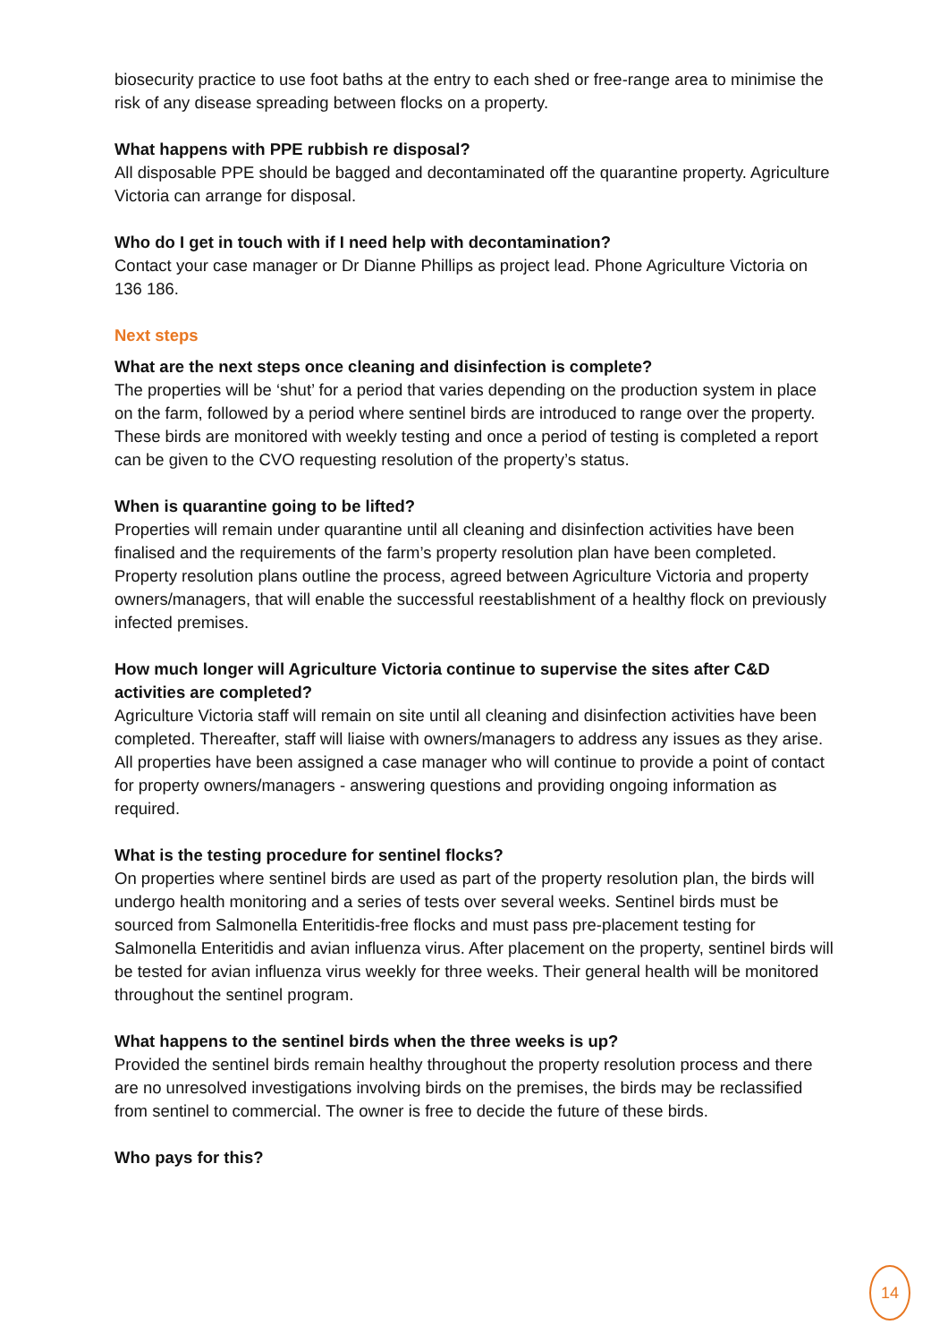biosecurity practice to use foot baths at the entry to each shed or free-range area to minimise the risk of any disease spreading between flocks on a property.
What happens with PPE rubbish re disposal?
All disposable PPE should be bagged and decontaminated off the quarantine property. Agriculture Victoria can arrange for disposal.
Who do I get in touch with if I need help with decontamination?
Contact your case manager or Dr Dianne Phillips as project lead. Phone Agriculture Victoria on 136 186.
Next steps
What are the next steps once cleaning and disinfection is complete?
The properties will be ‘shut’ for a period that varies depending on the production system in place on the farm, followed by a period where sentinel birds are introduced to range over the property. These birds are monitored with weekly testing and once a period of testing is completed a report can be given to the CVO requesting resolution of the property’s status.
When is quarantine going to be lifted?
Properties will remain under quarantine until all cleaning and disinfection activities have been finalised and the requirements of the farm’s property resolution plan have been completed. Property resolution plans outline the process, agreed between Agriculture Victoria and property owners/managers, that will enable the successful reestablishment of a healthy flock on previously infected premises.
How much longer will Agriculture Victoria continue to supervise the sites after C&D activities are completed?
Agriculture Victoria staff will remain on site until all cleaning and disinfection activities have been completed. Thereafter, staff will liaise with owners/managers to address any issues as they arise. All properties have been assigned a case manager who will continue to provide a point of contact for property owners/managers - answering questions and providing ongoing information as required.
What is the testing procedure for sentinel flocks?
On properties where sentinel birds are used as part of the property resolution plan, the birds will undergo health monitoring and a series of tests over several weeks. Sentinel birds must be sourced from Salmonella Enteritidis-free flocks and must pass pre-placement testing for Salmonella Enteritidis and avian influenza virus. After placement on the property, sentinel birds will be tested for avian influenza virus weekly for three weeks. Their general health will be monitored throughout the sentinel program.
What happens to the sentinel birds when the three weeks is up?
Provided the sentinel birds remain healthy throughout the property resolution process and there are no unresolved investigations involving birds on the premises, the birds may be reclassified from sentinel to commercial. The owner is free to decide the future of these birds.
Who pays for this?
14